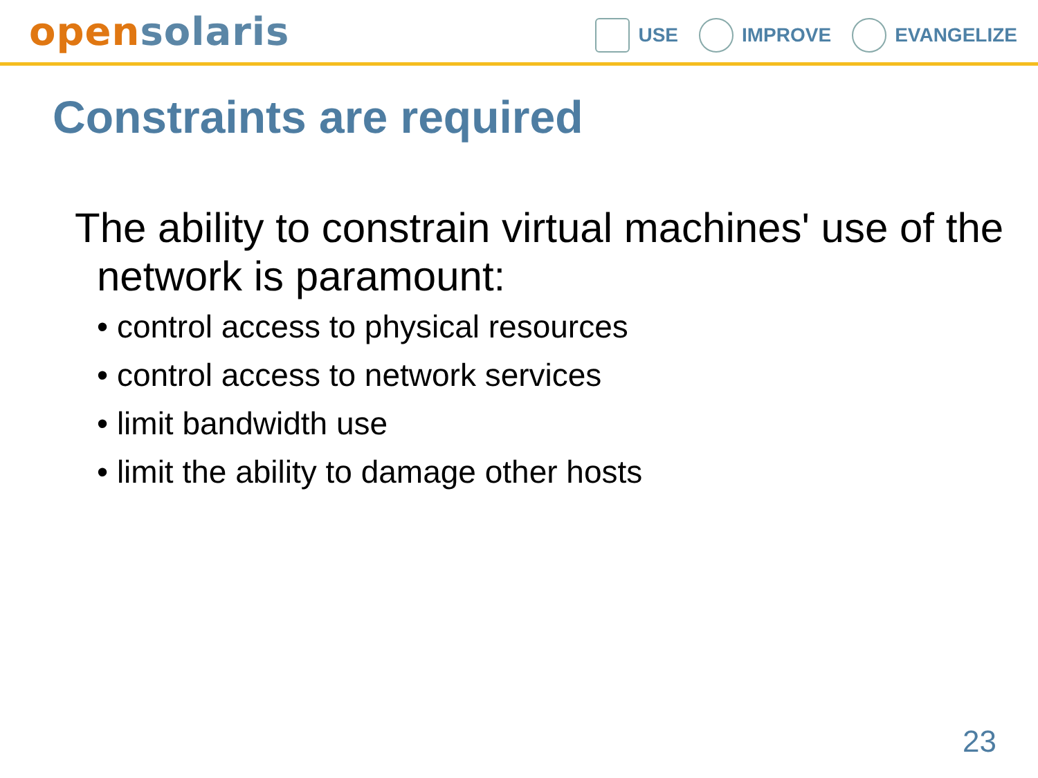open solaris
USE IMPROVE EVANGELIZE
Constraints are required
The ability to constrain virtual machines' use of the network is paramount:
• control access to physical resources
• control access to network services
• limit bandwidth use
• limit the ability to damage other hosts
23